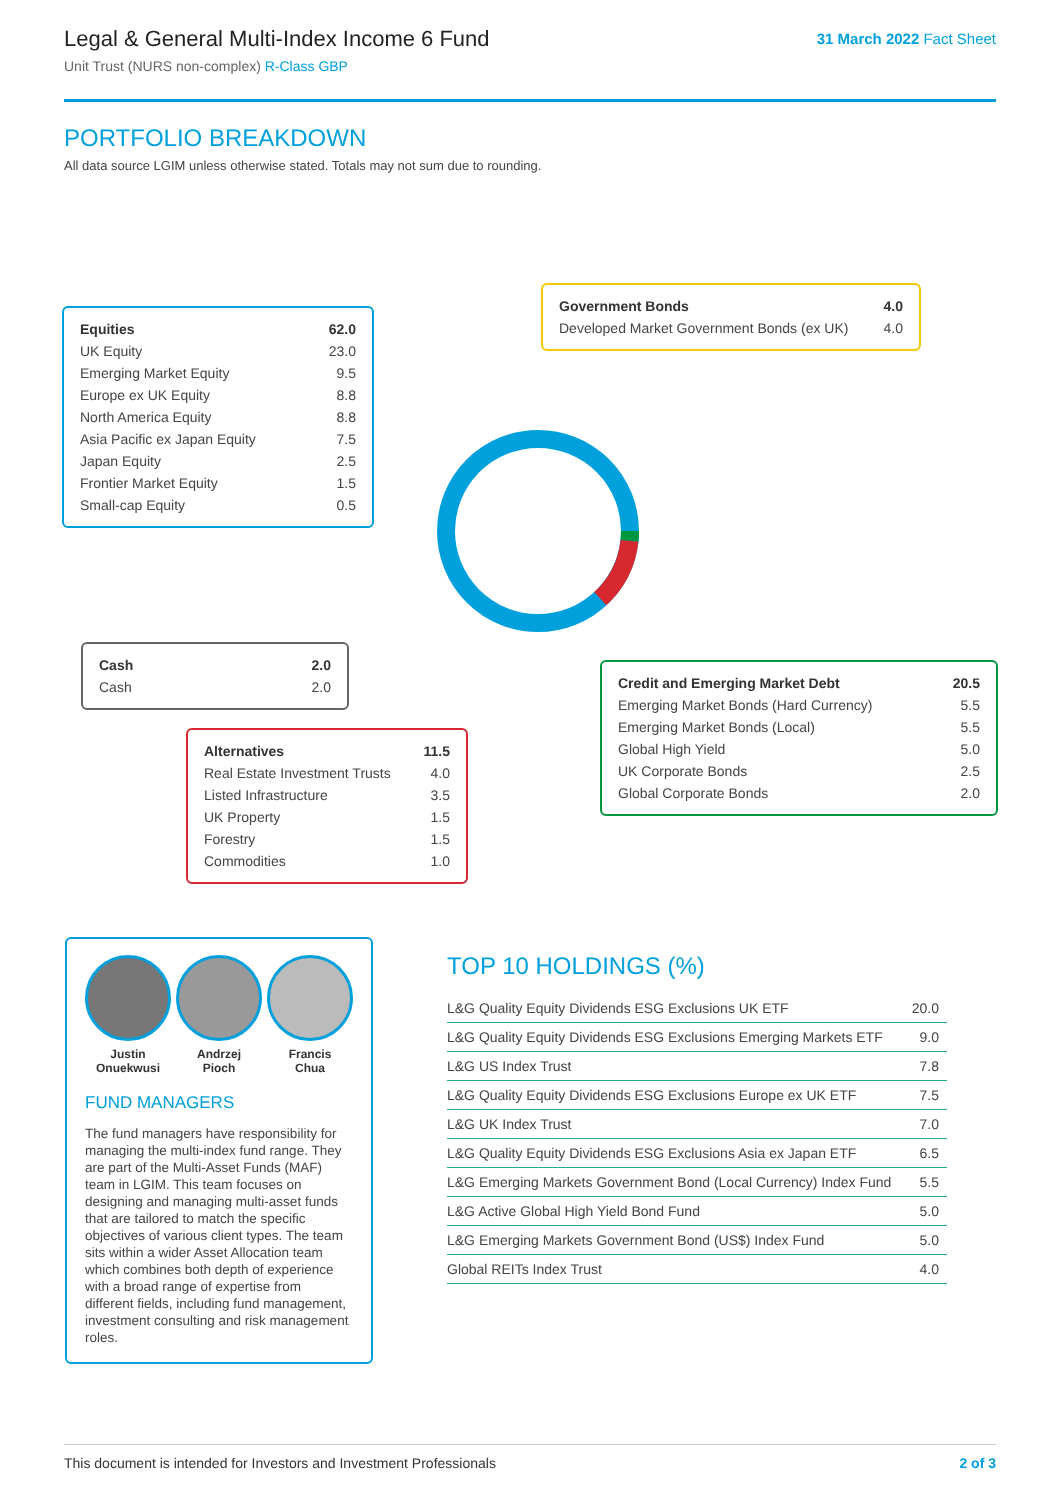Legal & General Multi-Index Income 6 Fund
Unit Trust (NURS non-complex) R-Class GBP
31 March 2022 Fact Sheet
PORTFOLIO BREAKDOWN
All data source LGIM unless otherwise stated. Totals may not sum due to rounding.
| Equities | 62.0 |
| UK Equity | 23.0 |
| Emerging Market Equity | 9.5 |
| Europe ex UK Equity | 8.8 |
| North America Equity | 8.8 |
| Asia Pacific ex Japan Equity | 7.5 |
| Japan Equity | 2.5 |
| Frontier Market Equity | 1.5 |
| Small-cap Equity | 0.5 |
| Government Bonds | 4.0 |
| Developed Market Government Bonds (ex UK) | 4.0 |
| Cash | 2.0 |
| Cash | 2.0 |
| Credit and Emerging Market Debt | 20.5 |
| Emerging Market Bonds (Hard Currency) | 5.5 |
| Emerging Market Bonds (Local) | 5.5 |
| Global High Yield | 5.0 |
| UK Corporate Bonds | 2.5 |
| Global Corporate Bonds | 2.0 |
| Alternatives | 11.5 |
| Real Estate Investment Trusts | 4.0 |
| Listed Infrastructure | 3.5 |
| UK Property | 1.5 |
| Forestry | 1.5 |
| Commodities | 1.0 |
Justin
Onuekwusi
Andrzej
Pioch
Francis
Chua
FUND MANAGERS
The fund managers have responsibility for managing the multi-index fund range. They are part of the Multi-Asset Funds (MAF) team in LGIM. This team focuses on designing and managing multi-asset funds that are tailored to match the specific objectives of various client types. The team sits within a wider Asset Allocation team which combines both depth of experience with a broad range of expertise from different fields, including fund management, investment consulting and risk management roles.
TOP 10 HOLDINGS (%)
| L&G Quality Equity Dividends ESG Exclusions UK ETF | 20.0 |
| L&G Quality Equity Dividends ESG Exclusions Emerging Markets ETF | 9.0 |
| L&G US Index Trust | 7.8 |
| L&G Quality Equity Dividends ESG Exclusions Europe ex UK ETF | 7.5 |
| L&G UK Index Trust | 7.0 |
| L&G Quality Equity Dividends ESG Exclusions Asia ex Japan ETF | 6.5 |
| L&G Emerging Markets Government Bond (Local Currency) Index Fund | 5.5 |
| L&G Active Global High Yield Bond Fund | 5.0 |
| L&G Emerging Markets Government Bond (US$) Index Fund | 5.0 |
| Global REITs Index Trust | 4.0 |
This document is intended for Investors and Investment Professionals 2 of 3